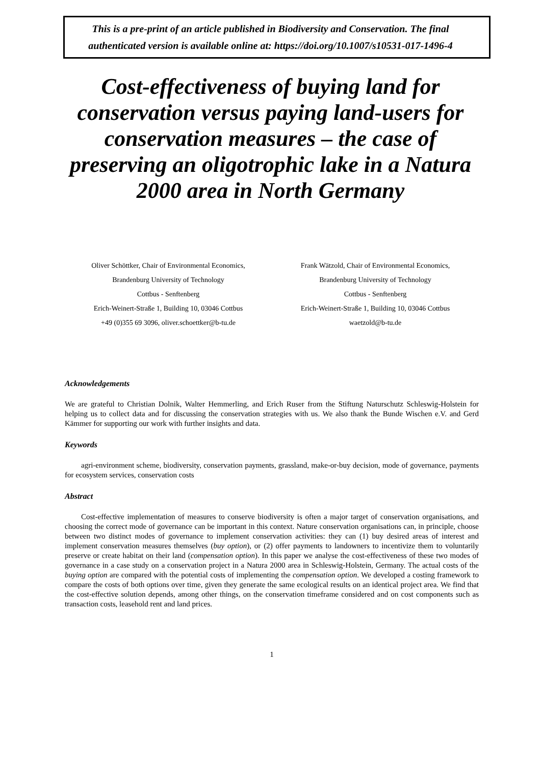This is a pre-print of an article published in Biodiversity and Conservation. The final authenticated version is available online at: https://doi.org/10.1007/s10531-017-1496-4
Cost-effectiveness of buying land for conservation versus paying land-users for conservation measures – the case of preserving an oligotrophic lake in a Natura 2000 area in North Germany
Oliver Schöttker, Chair of Environmental Economics,
Brandenburg University of Technology
Cottbus - Senftenberg
Erich-Weinert-Straße 1, Building 10, 03046 Cottbus
+49 (0)355 69 3096, oliver.schoettker@b-tu.de
Frank Wätzold, Chair of Environmental Economics,
Brandenburg University of Technology
Cottbus - Senftenberg
Erich-Weinert-Straße 1, Building 10, 03046 Cottbus
waetzold@b-tu.de
Acknowledgements
We are grateful to Christian Dolnik, Walter Hemmerling, and Erich Ruser from the Stiftung Naturschutz Schleswig-Holstein for helping us to collect data and for discussing the conservation strategies with us. We also thank the Bunde Wischen e.V. and Gerd Kämmer for supporting our work with further insights and data.
Keywords
agri-environment scheme, biodiversity, conservation payments, grassland, make-or-buy decision, mode of governance, payments for ecosystem services, conservation costs
Abstract
Cost-effective implementation of measures to conserve biodiversity is often a major target of conservation organisations, and choosing the correct mode of governance can be important in this context. Nature conservation organisations can, in principle, choose between two distinct modes of governance to implement conservation activities: they can (1) buy desired areas of interest and implement conservation measures themselves (buy option), or (2) offer payments to landowners to incentivize them to voluntarily preserve or create habitat on their land (compensation option). In this paper we analyse the cost-effectiveness of these two modes of governance in a case study on a conservation project in a Natura 2000 area in Schleswig-Holstein, Germany. The actual costs of the buying option are compared with the potential costs of implementing the compensation option. We developed a costing framework to compare the costs of both options over time, given they generate the same ecological results on an identical project area. We find that the cost-effective solution depends, among other things, on the conservation timeframe considered and on cost components such as transaction costs, leasehold rent and land prices.
1